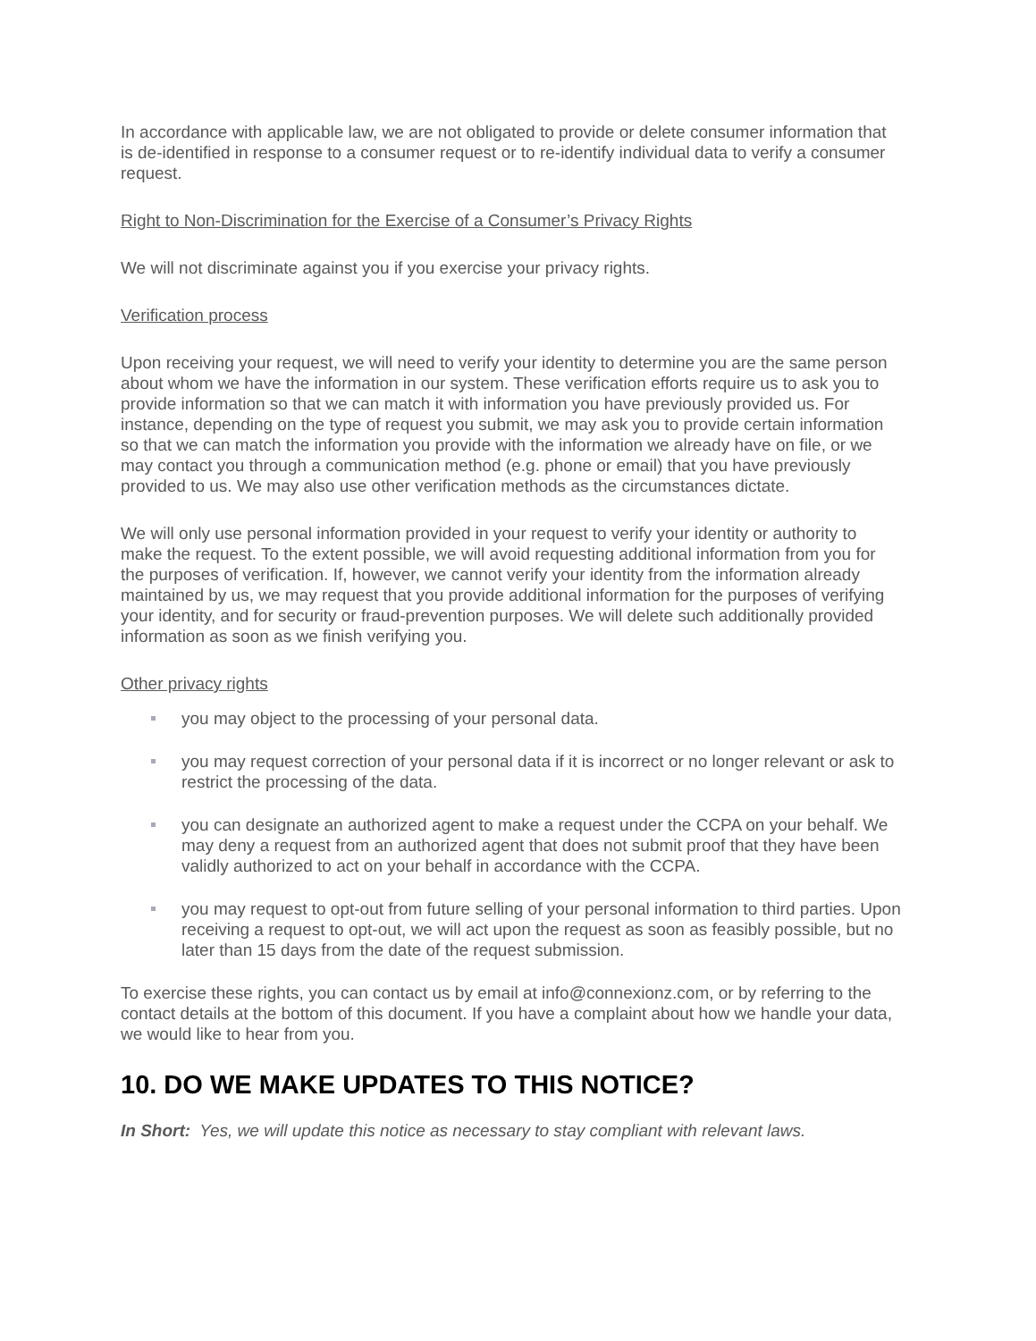In accordance with applicable law, we are not obligated to provide or delete consumer information that is de-identified in response to a consumer request or to re-identify individual data to verify a consumer request.
Right to Non-Discrimination for the Exercise of a Consumer’s Privacy Rights
We will not discriminate against you if you exercise your privacy rights.
Verification process
Upon receiving your request, we will need to verify your identity to determine you are the same person about whom we have the information in our system. These verification efforts require us to ask you to provide information so that we can match it with information you have previously provided us. For instance, depending on the type of request you submit, we may ask you to provide certain information so that we can match the information you provide with the information we already have on file, or we may contact you through a communication method (e.g. phone or email) that you have previously provided to us. We may also use other verification methods as the circumstances dictate.
We will only use personal information provided in your request to verify your identity or authority to make the request. To the extent possible, we will avoid requesting additional information from you for the purposes of verification. If, however, we cannot verify your identity from the information already maintained by us, we may request that you provide additional information for the purposes of verifying your identity, and for security or fraud-prevention purposes. We will delete such additionally provided information as soon as we finish verifying you.
Other privacy rights
you may object to the processing of your personal data.
you may request correction of your personal data if it is incorrect or no longer relevant or ask to restrict the processing of the data.
you can designate an authorized agent to make a request under the CCPA on your behalf. We may deny a request from an authorized agent that does not submit proof that they have been validly authorized to act on your behalf in accordance with the CCPA.
you may request to opt-out from future selling of your personal information to third parties. Upon receiving a request to opt-out, we will act upon the request as soon as feasibly possible, but no later than 15 days from the date of the request submission.
To exercise these rights, you can contact us by email at info@connexionz.com, or by referring to the contact details at the bottom of this document. If you have a complaint about how we handle your data, we would like to hear from you.
10. DO WE MAKE UPDATES TO THIS NOTICE?
In Short: Yes, we will update this notice as necessary to stay compliant with relevant laws.